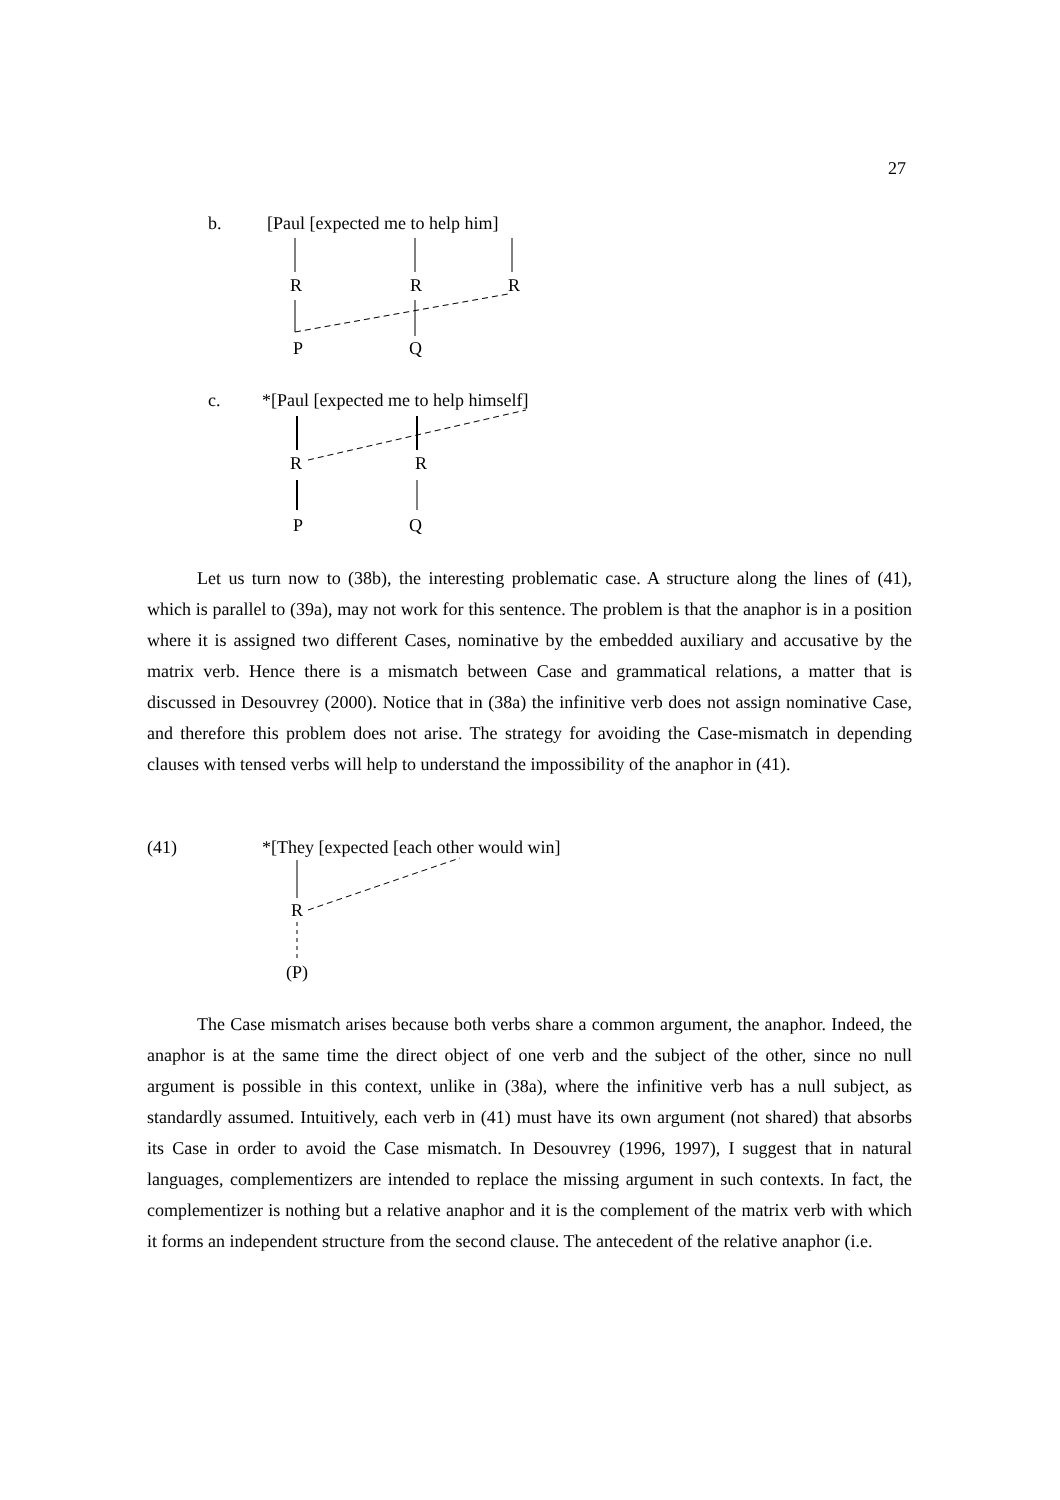27
b. [Paul [expected me to help him]
R R R
P Q
c. *[Paul [expected me to help himself]
R R
P Q
Let us turn now to (38b), the interesting problematic case. A structure along the lines of (41), which is parallel to (39a), may not work for this sentence. The problem is that the anaphor is in a position where it is assigned two different Cases, nominative by the embedded auxiliary and accusative by the matrix verb. Hence there is a mismatch between Case and grammatical relations, a matter that is discussed in Desouvrey (2000). Notice that in (38a) the infinitive verb does not assign nominative Case, and therefore this problem does not arise. The strategy for avoiding the Case-mismatch in depending clauses with tensed verbs will help to understand the impossibility of the anaphor in (41).
(41) *[They [expected [each other would win]
R
(P)
The Case mismatch arises because both verbs share a common argument, the anaphor. Indeed, the anaphor is at the same time the direct object of one verb and the subject of the other, since no null argument is possible in this context, unlike in (38a), where the infinitive verb has a null subject, as standardly assumed. Intuitively, each verb in (41) must have its own argument (not shared) that absorbs its Case in order to avoid the Case mismatch. In Desouvrey (1996, 1997), I suggest that in natural languages, complementizers are intended to replace the missing argument in such contexts. In fact, the complementizer is nothing but a relative anaphor and it is the complement of the matrix verb with which it forms an independent structure from the second clause. The antecedent of the relative anaphor (i.e.